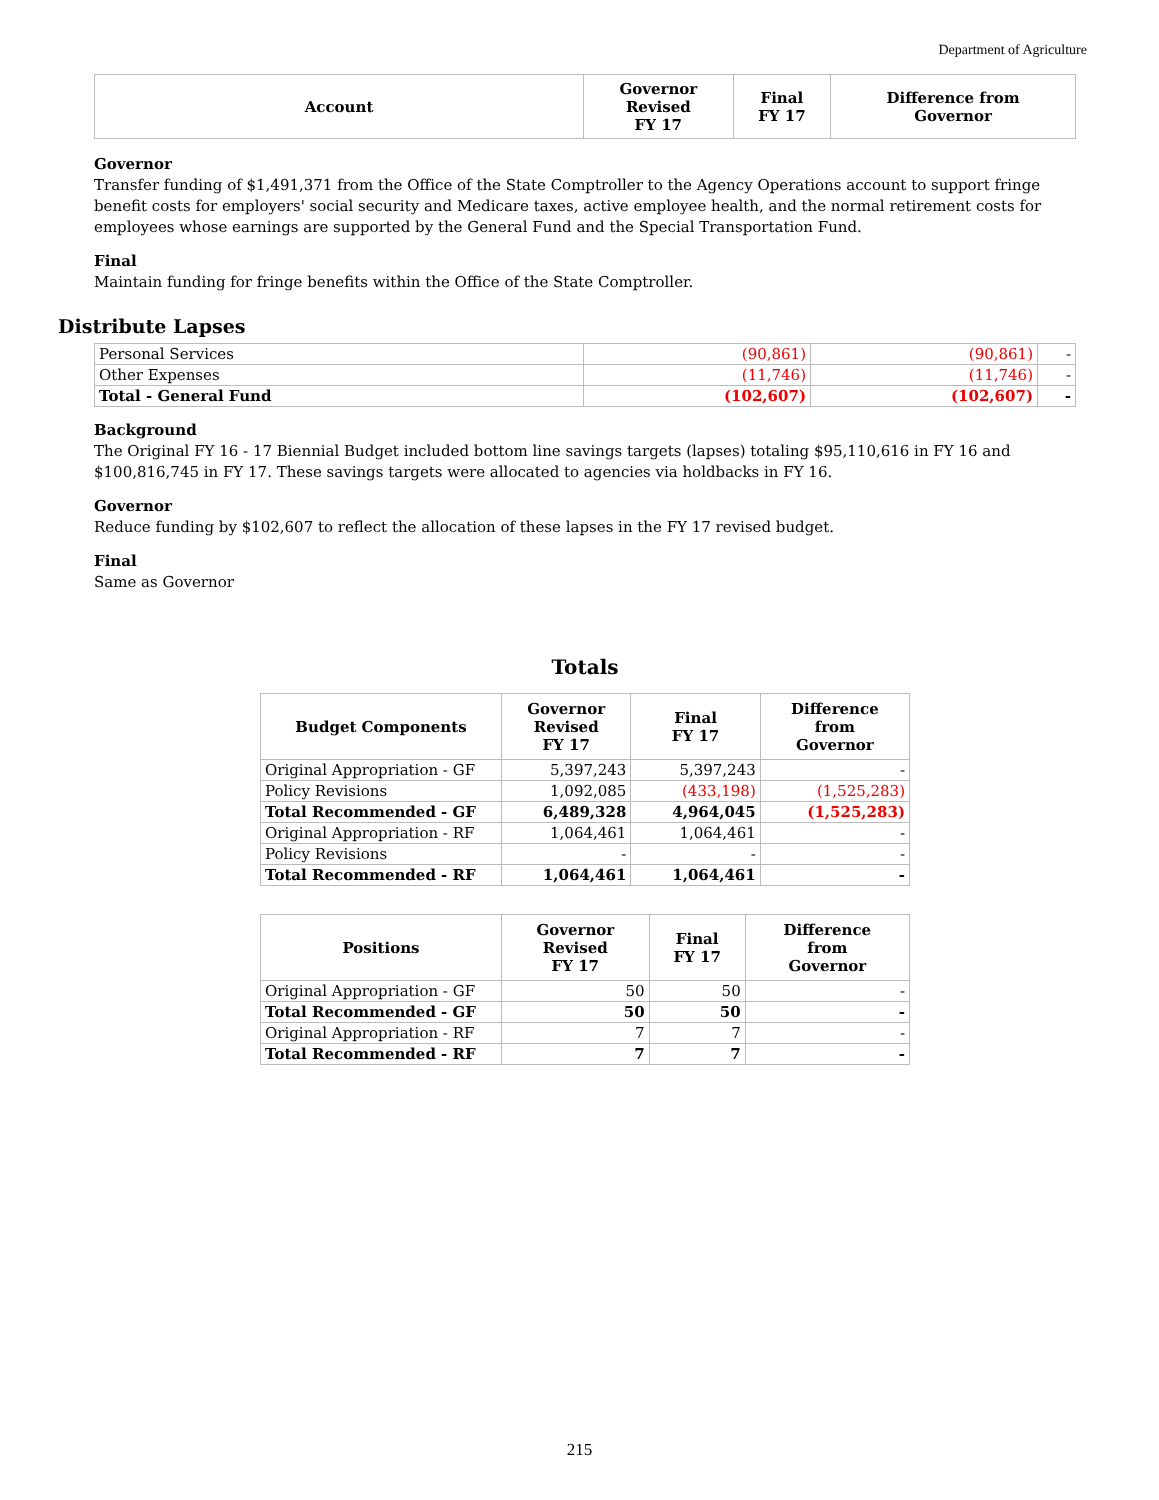Department of Agriculture
| Account | Governor Revised FY 17 | Final FY 17 | Difference from Governor |
| --- | --- | --- | --- |
Governor
Transfer funding of $1,491,371 from the Office of the State Comptroller to the Agency Operations account to support fringe benefit costs for employers' social security and Medicare taxes, active employee health, and the normal retirement costs for employees whose earnings are supported by the General Fund and the Special Transportation Fund.
Final
Maintain funding for fringe benefits within the Office of the State Comptroller.
Distribute Lapses
| Personal Services | (90,861) | (90,861) | - |
| Other Expenses | (11,746) | (11,746) | - |
| Total - General Fund | (102,607) | (102,607) | - |
Background
The Original FY 16 - 17 Biennial Budget included bottom line savings targets (lapses) totaling $95,110,616 in FY 16 and $100,816,745 in FY 17. These savings targets were allocated to agencies via holdbacks in FY 16.
Governor
Reduce funding by $102,607 to reflect the allocation of these lapses in the FY 17 revised budget.
Final
Same as Governor
Totals
| Budget Components | Governor Revised FY 17 | Final FY 17 | Difference from Governor |
| --- | --- | --- | --- |
| Original Appropriation - GF | 5,397,243 | 5,397,243 | - |
| Policy Revisions | 1,092,085 | (433,198) | (1,525,283) |
| Total Recommended - GF | 6,489,328 | 4,964,045 | (1,525,283) |
| Original Appropriation - RF | 1,064,461 | 1,064,461 | - |
| Policy Revisions | - | - | - |
| Total Recommended - RF | 1,064,461 | 1,064,461 | - |
| Positions | Governor Revised FY 17 | Final FY 17 | Difference from Governor |
| --- | --- | --- | --- |
| Original Appropriation - GF | 50 | 50 | - |
| Total Recommended - GF | 50 | 50 | - |
| Original Appropriation - RF | 7 | 7 | - |
| Total Recommended - RF | 7 | 7 | - |
215